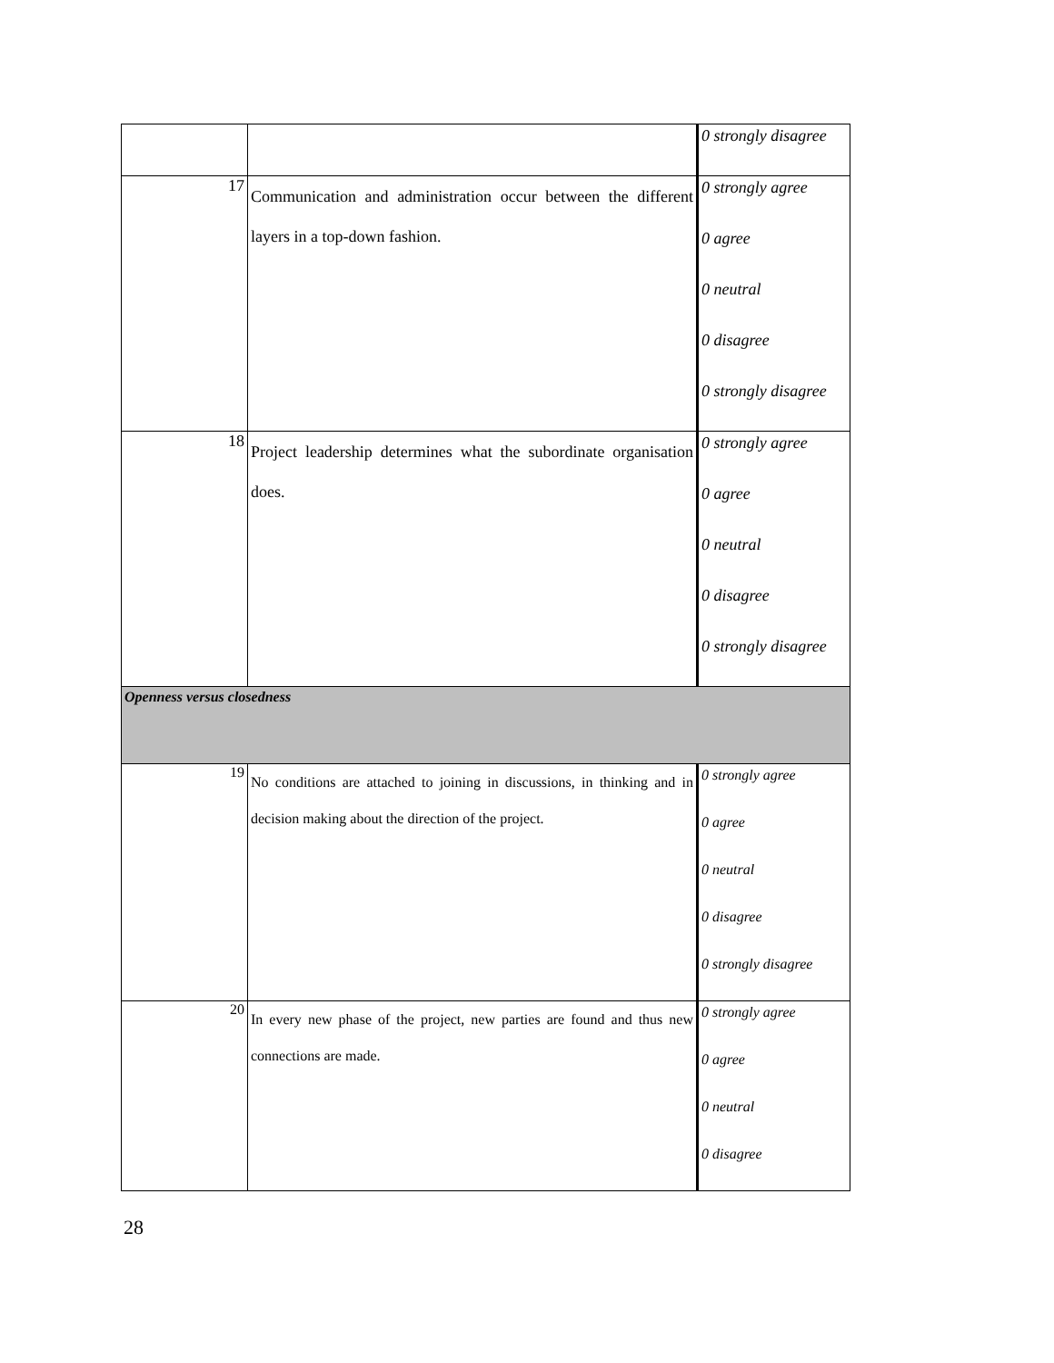| | | 0 strongly disagree |
| 17 | Communication and administration occur between the different layers in a top-down fashion. | 0 strongly agree 0 agree 0 neutral 0 disagree 0 strongly disagree |
| 18 | Project leadership determines what the subordinate organisation does. | 0 strongly agree 0 agree 0 neutral 0 disagree 0 strongly disagree |
| Openness versus closedness | | |
| 19 | No conditions are attached to joining in discussions, in thinking and in decision making about the direction of the project. | 0 strongly agree 0 agree 0 neutral 0 disagree 0 strongly disagree |
| 20 | In every new phase of the project, new parties are found and thus new connections are made. | 0 strongly agree 0 agree 0 neutral 0 disagree |
28